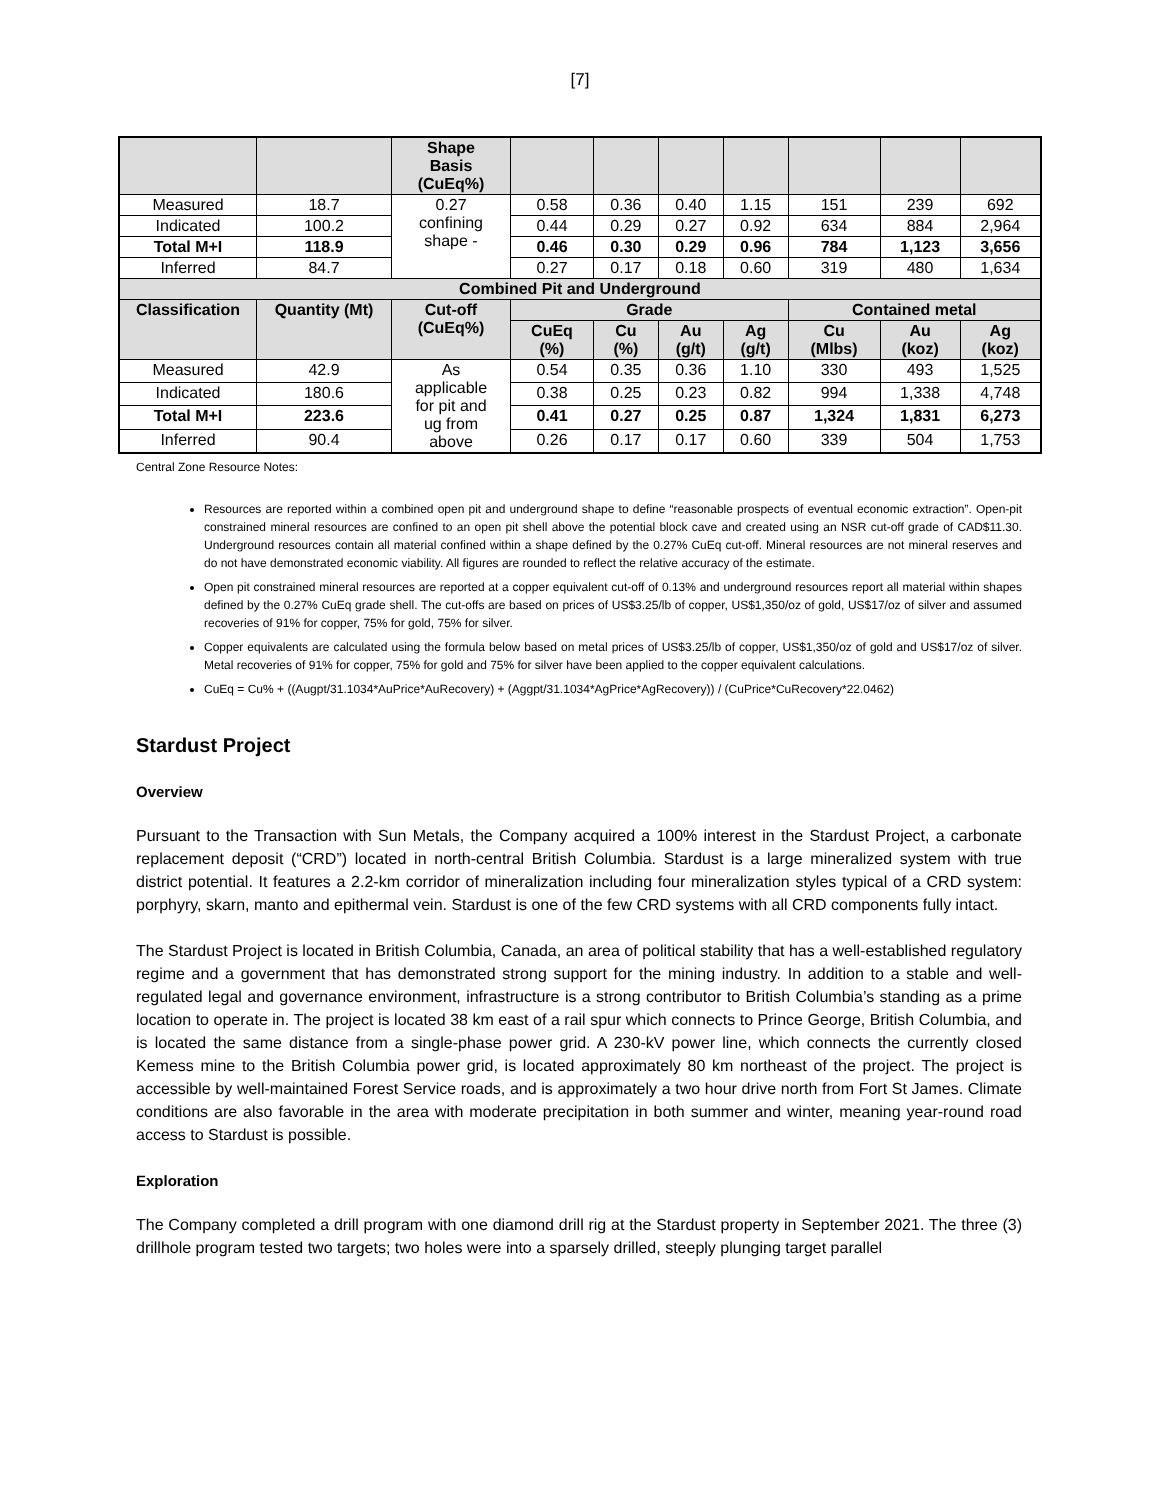[7]
| | | Shape Basis (CuEq%) | | | | | | | |
| --- | --- | --- | --- | --- | --- | --- | --- | --- | --- |
| Measured | 18.7 | 0.27 confining shape - | 0.58 | 0.36 | 0.40 | 1.15 | 151 | 239 | 692 |
| Indicated | 100.2 | | 0.44 | 0.29 | 0.27 | 0.92 | 634 | 884 | 2,964 |
| Total M+I | 118.9 | | 0.46 | 0.30 | 0.29 | 0.96 | 784 | 1,123 | 3,656 |
| Inferred | 84.7 | | 0.27 | 0.17 | 0.18 | 0.60 | 319 | 480 | 1,634 |
| Combined Pit and Underground | | | | | | | | | |
| Classification | Quantity (Mt) | Cut-off (CuEq%) | Grade | | | | Contained metal | | |
| | | | CuEq (%) | Cu (%) | Au (g/t) | Ag (g/t) | Cu (Mlbs) | Au (koz) | Ag (koz) |
| Measured | 42.9 | As applicable for pit and ug from above | 0.54 | 0.35 | 0.36 | 1.10 | 330 | 493 | 1,525 |
| Indicated | 180.6 | | 0.38 | 0.25 | 0.23 | 0.82 | 994 | 1,338 | 4,748 |
| Total M+I | 223.6 | | 0.41 | 0.27 | 0.25 | 0.87 | 1,324 | 1,831 | 6,273 |
| Inferred | 90.4 | | 0.26 | 0.17 | 0.17 | 0.60 | 339 | 504 | 1,753 |
Central Zone Resource Notes:
Resources are reported within a combined open pit and underground shape to define “reasonable prospects of eventual economic extraction”. Open-pit constrained mineral resources are confined to an open pit shell above the potential block cave and created using an NSR cut-off grade of CAD$11.30. Underground resources contain all material confined within a shape defined by the 0.27% CuEq cut-off. Mineral resources are not mineral reserves and do not have demonstrated economic viability. All figures are rounded to reflect the relative accuracy of the estimate.
Open pit constrained mineral resources are reported at a copper equivalent cut-off of 0.13% and underground resources report all material within shapes defined by the 0.27% CuEq grade shell. The cut-offs are based on prices of US$3.25/lb of copper, US$1,350/oz of gold, US$17/oz of silver and assumed recoveries of 91% for copper, 75% for gold, 75% for silver.
Copper equivalents are calculated using the formula below based on metal prices of US$3.25/lb of copper, US$1,350/oz of gold and US$17/oz of silver. Metal recoveries of 91% for copper, 75% for gold and 75% for silver have been applied to the copper equivalent calculations.
CuEq = Cu% + ((Augpt/31.1034*AuPrice*AuRecovery) + (Aggpt/31.1034*AgPrice*AgRecovery)) / (CuPrice*CuRecovery*22.0462)
Stardust Project
Overview
Pursuant to the Transaction with Sun Metals, the Company acquired a 100% interest in the Stardust Project, a carbonate replacement deposit (“CRD”) located in north-central British Columbia. Stardust is a large mineralized system with true district potential. It features a 2.2-km corridor of mineralization including four mineralization styles typical of a CRD system: porphyry, skarn, manto and epithermal vein. Stardust is one of the few CRD systems with all CRD components fully intact.
The Stardust Project is located in British Columbia, Canada, an area of political stability that has a well-established regulatory regime and a government that has demonstrated strong support for the mining industry. In addition to a stable and well-regulated legal and governance environment, infrastructure is a strong contributor to British Columbia’s standing as a prime location to operate in. The project is located 38 km east of a rail spur which connects to Prince George, British Columbia, and is located the same distance from a single-phase power grid. A 230-kV power line, which connects the currently closed Kemess mine to the British Columbia power grid, is located approximately 80 km northeast of the project. The project is accessible by well-maintained Forest Service roads, and is approximately a two hour drive north from Fort St James. Climate conditions are also favorable in the area with moderate precipitation in both summer and winter, meaning year-round road access to Stardust is possible.
Exploration
The Company completed a drill program with one diamond drill rig at the Stardust property in September 2021. The three (3) drillhole program tested two targets; two holes were into a sparsely drilled, steeply plunging target parallel